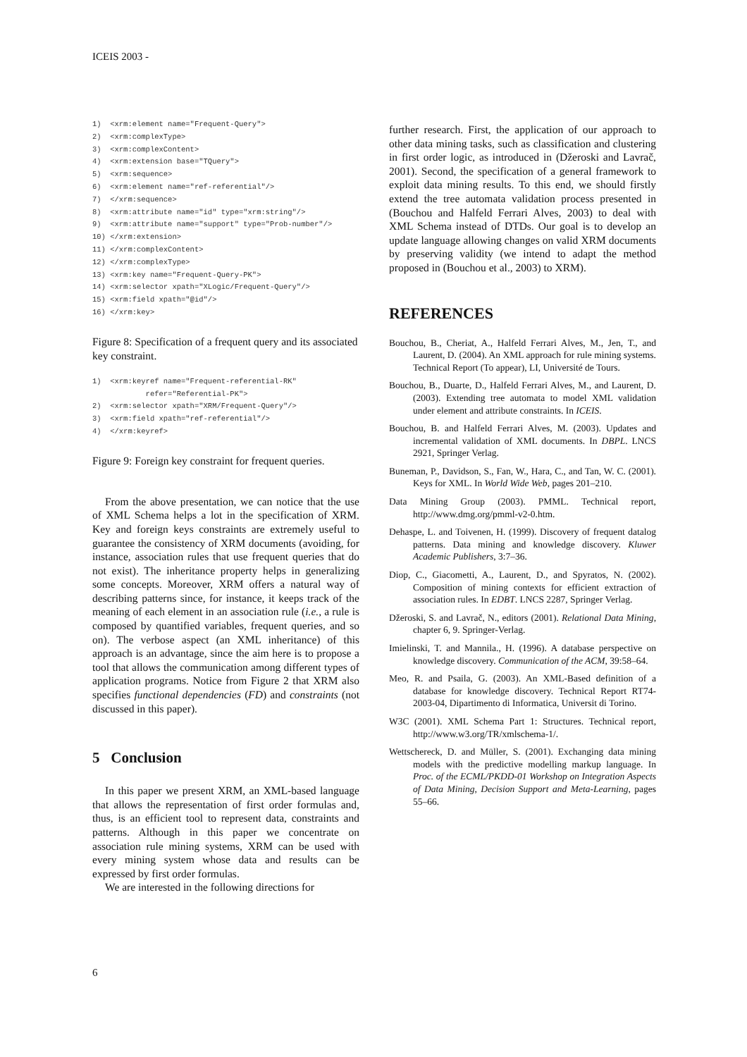ICEIS 2003 -
1)  <xrm:element name="Frequent-Query">
2)  <xrm:complexType>
3)  <xrm:complexContent>
4)  <xrm:extension base="TQuery">
5)  <xrm:sequence>
6)  <xrm:element name="ref-referential"/>
7)  </xrm:sequence>
8)  <xrm:attribute name="id" type="xrm:string"/>
9)  <xrm:attribute name="support" type="Prob-number"/>
10) </xrm:extension>
11) </xrm:complexContent>
12) </xrm:complexType>
13) <xrm:key name="Frequent-Query-PK">
14) <xrm:selector xpath="XLogic/Frequent-Query"/>
15) <xrm:field xpath="@id"/>
16) </xrm:key>
Figure 8: Specification of a frequent query and its associated key constraint.
1)  <xrm:keyref name="Frequent-referential-RK"
            refer="Referential-PK">
2)  <xrm:selector xpath="XRM/Frequent-Query"/>
3)  <xrm:field xpath="ref-referential"/>
4)  </xrm:keyref>
Figure 9: Foreign key constraint for frequent queries.
From the above presentation, we can notice that the use of XML Schema helps a lot in the specification of XRM. Key and foreign keys constraints are extremely useful to guarantee the consistency of XRM documents (avoiding, for instance, association rules that use frequent queries that do not exist). The inheritance property helps in generalizing some concepts. Moreover, XRM offers a natural way of describing patterns since, for instance, it keeps track of the meaning of each element in an association rule (i.e., a rule is composed by quantified variables, frequent queries, and so on). The verbose aspect (an XML inheritance) of this approach is an advantage, since the aim here is to propose a tool that allows the communication among different types of application programs. Notice from Figure 2 that XRM also specifies functional dependencies (FD) and constraints (not discussed in this paper).
5 Conclusion
In this paper we present XRM, an XML-based language that allows the representation of first order formulas and, thus, is an efficient tool to represent data, constraints and patterns. Although in this paper we concentrate on association rule mining systems, XRM can be used with every mining system whose data and results can be expressed by first order formulas.
We are interested in the following directions for
further research. First, the application of our approach to other data mining tasks, such as classification and clustering in first order logic, as introduced in (Džeroski and Lavrač, 2001). Second, the specification of a general framework to exploit data mining results. To this end, we should firstly extend the tree automata validation process presented in (Bouchou and Halfeld Ferrari Alves, 2003) to deal with XML Schema instead of DTDs. Our goal is to develop an update language allowing changes on valid XRM documents by preserving validity (we intend to adapt the method proposed in (Bouchou et al., 2003) to XRM).
REFERENCES
Bouchou, B., Cheriat, A., Halfeld Ferrari Alves, M., Jen, T., and Laurent, D. (2004). An XML approach for rule mining systems. Technical Report (To appear), LI, Université de Tours.
Bouchou, B., Duarte, D., Halfeld Ferrari Alves, M., and Laurent, D. (2003). Extending tree automata to model XML validation under element and attribute constraints. In ICEIS.
Bouchou, B. and Halfeld Ferrari Alves, M. (2003). Updates and incremental validation of XML documents. In DBPL. LNCS 2921, Springer Verlag.
Buneman, P., Davidson, S., Fan, W., Hara, C., and Tan, W. C. (2001). Keys for XML. In World Wide Web, pages 201–210.
Data Mining Group (2003). PMML. Technical report, http://www.dmg.org/pmml-v2-0.htm.
Dehaspe, L. and Toivenen, H. (1999). Discovery of frequent datalog patterns. Data mining and knowledge discovery. Kluwer Academic Publishers, 3:7–36.
Diop, C., Giacometti, A., Laurent, D., and Spyratos, N. (2002). Composition of mining contexts for efficient extraction of association rules. In EDBT. LNCS 2287, Springer Verlag.
Džeroski, S. and Lavrač, N., editors (2001). Relational Data Mining, chapter 6, 9. Springer-Verlag.
Imielinski, T. and Mannila., H. (1996). A database perspective on knowledge discovery. Communication of the ACM, 39:58–64.
Meo, R. and Psaila, G. (2003). An XML-Based definition of a database for knowledge discovery. Technical Report RT74-2003-04, Dipartimento di Informatica, Universit di Torino.
W3C (2001). XML Schema Part 1: Structures. Technical report, http://www.w3.org/TR/xmlschema-1/.
Wettschereck, D. and Müller, S. (2001). Exchanging data mining models with the predictive modelling markup language. In Proc. of the ECML/PKDD-01 Workshop on Integration Aspects of Data Mining, Decision Support and Meta-Learning, pages 55–66.
6